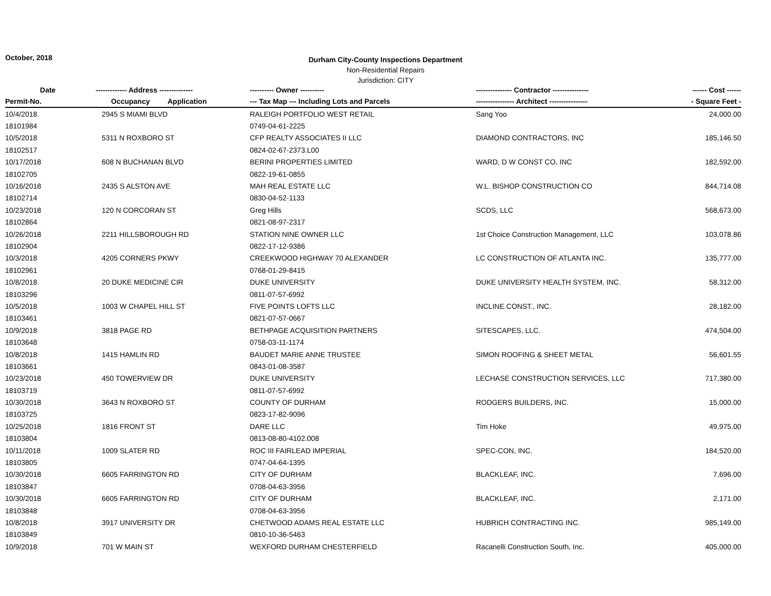October, 2018
Durham City-County Inspections Department
Non-Residential Repairs
Jurisdiction: CITY
| Date | ------------- Address -------------- | | ---------- Owner ---------- | --------------- Contractor --------------- | ------ Cost ------ |
| --- | --- | --- | --- | --- | --- |
| Permit-No. | Occupancy | Application | --- Tax Map --- Including Lots and Parcels | ---------------- Architect ---------------- | - Square Feet - |
| 10/4/2018 | 2945 S MIAMI BLVD | | RALEIGH PORTFOLIO WEST RETAIL | Sang Yoo | 24,000.00 |
| 18101984 | | | 0749-04-61-2225 | | |
| 10/5/2018 | 5311 N ROXBORO ST | | CFP REALTY ASSOCIATES II LLC | DIAMOND CONTRACTORS, INC | 185,146.50 |
| 18102517 | | | 0824-02-67-2373.L00 | | |
| 10/17/2018 | 608 N BUCHANAN BLVD | | BERINI PROPERTIES LIMITED | WARD, D W CONST CO, INC | 182,592.00 |
| 18102705 | | | 0822-19-61-0855 | | |
| 10/16/2018 | 2435 S ALSTON AVE | | MAH REAL ESTATE LLC | W.L. BISHOP CONSTRUCTION CO | 844,714.08 |
| 18102714 | | | 0830-04-52-1133 | | |
| 10/23/2018 | 120 N CORCORAN ST | | Greg Hills | SCDS, LLC | 568,673.00 |
| 18102864 | | | 0821-08-97-2317 | | |
| 10/26/2018 | 2211 HILLSBOROUGH RD | | STATION NINE OWNER LLC | 1st Choice Construction Management, LLC | 103,078.86 |
| 18102904 | | | 0822-17-12-9386 | | |
| 10/3/2018 | 4205 CORNERS PKWY | | CREEKWOOD HIGHWAY 70 ALEXANDER | LC CONSTRUCTION OF ATLANTA INC. | 135,777.00 |
| 18102961 | | | 0768-01-29-8415 | | |
| 10/8/2018 | 20 DUKE MEDICINE CIR | | DUKE UNIVERSITY | DUKE UNIVERSITY HEALTH SYSTEM, INC. | 58,312.00 |
| 18103296 | | | 0811-07-57-6992 | | |
| 10/5/2018 | 1003 W CHAPEL HILL ST | | FIVE POINTS LOFTS LLC | INCLINE CONST., INC. | 28,182.00 |
| 18103461 | | | 0821-07-57-0667 | | |
| 10/9/2018 | 3818 PAGE RD | | BETHPAGE ACQUISITION PARTNERS | SITESCAPES, LLC. | 474,504.00 |
| 18103648 | | | 0758-03-11-1174 | | |
| 10/8/2018 | 1415 HAMLIN RD | | BAUDET MARIE ANNE TRUSTEE | SIMON ROOFING & SHEET METAL | 56,601.55 |
| 18103661 | | | 0843-01-08-3587 | | |
| 10/23/2018 | 450 TOWERVIEW DR | | DUKE UNIVERSITY | LECHASE CONSTRUCTION SERVICES, LLC | 717,380.00 |
| 18103719 | | | 0811-07-57-6992 | | |
| 10/30/2018 | 3643 N ROXBORO ST | | COUNTY OF DURHAM | RODGERS BUILDERS, INC. | 15,000.00 |
| 18103725 | | | 0823-17-82-9096 | | |
| 10/25/2018 | 1816 FRONT ST | | DARE LLC | Tim Hoke | 49,975.00 |
| 18103804 | | | 0813-08-80-4102.008 | | |
| 10/11/2018 | 1009 SLATER RD | | ROC III FAIRLEAD IMPERIAL | SPEC-CON, INC. | 184,520.00 |
| 18103805 | | | 0747-04-64-1395 | | |
| 10/30/2018 | 6605 FARRINGTON RD | | CITY OF DURHAM | BLACKLEAF, INC. | 7,696.00 |
| 18103847 | | | 0708-04-63-3956 | | |
| 10/30/2018 | 6605 FARRINGTON RD | | CITY OF DURHAM | BLACKLEAF, INC. | 2,171.00 |
| 18103848 | | | 0708-04-63-3956 | | |
| 10/8/2018 | 3917 UNIVERSITY DR | | CHETWOOD ADAMS REAL ESTATE LLC | HUBRICH CONTRACTING INC. | 985,149.00 |
| 18103849 | | | 0810-10-36-5463 | | |
| 10/9/2018 | 701 W MAIN ST | | WEXFORD DURHAM CHESTERFIELD | Racanelli Construction South, Inc. | 405,000.00 |